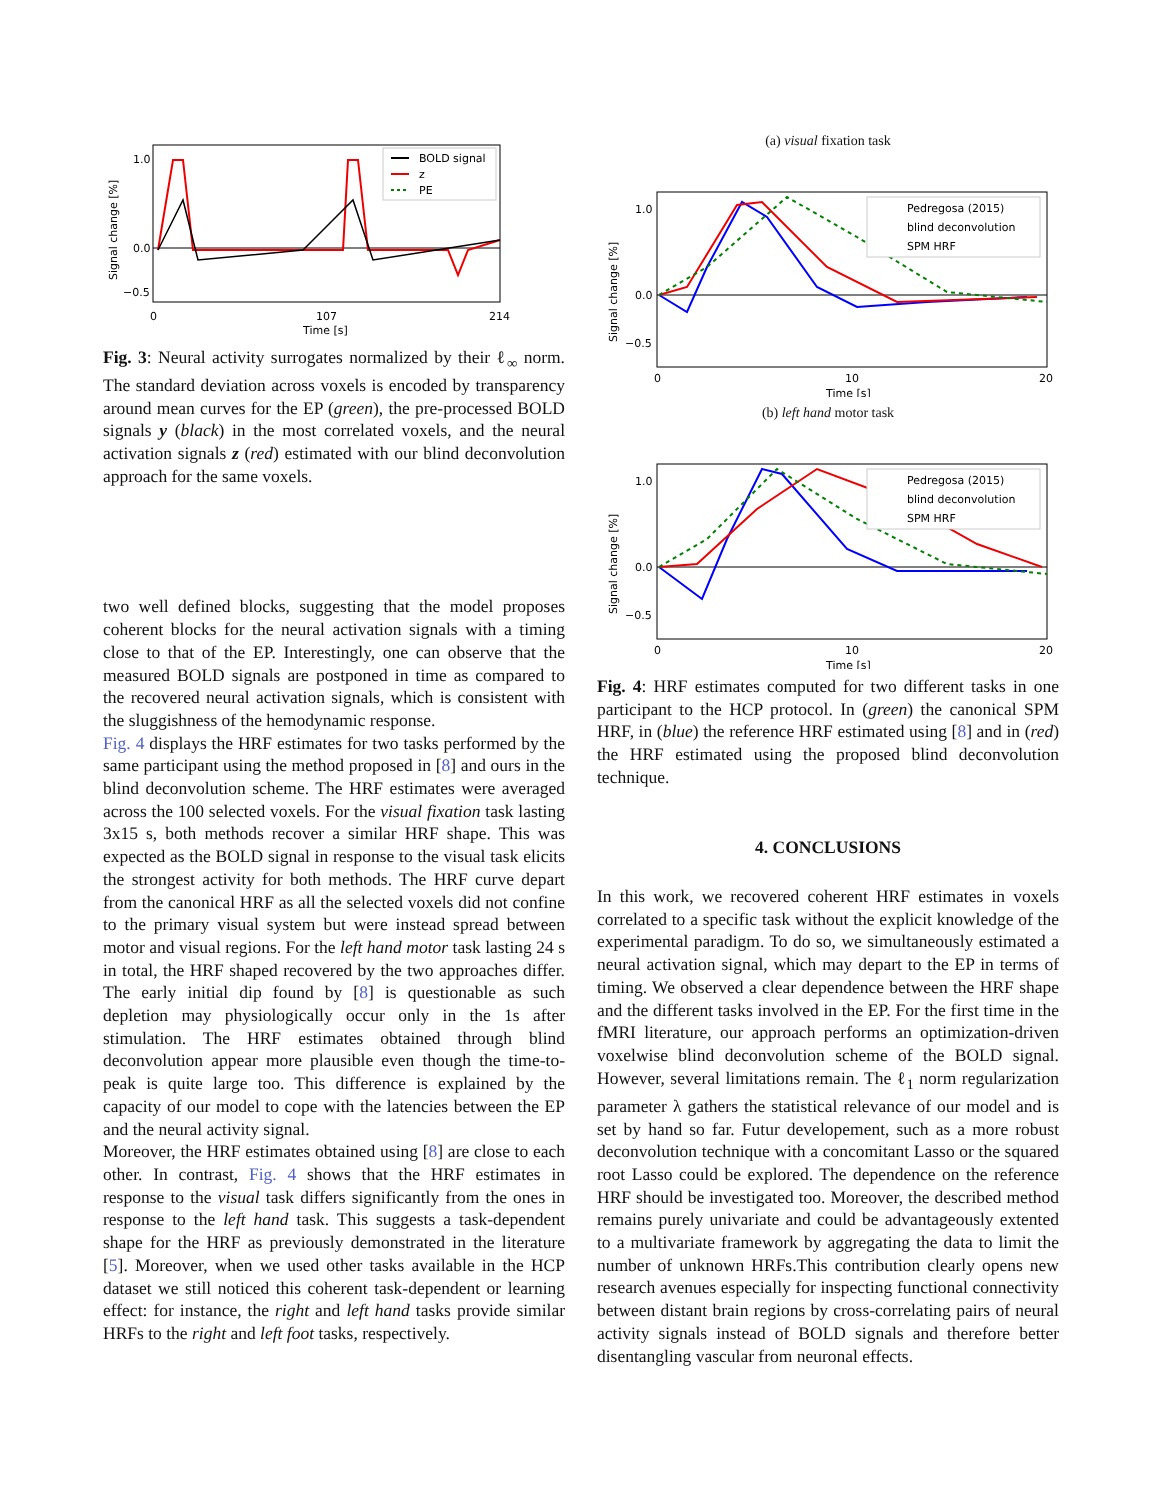BOLD signal
z
PE
1.0
0.0
−0.5
0
107
214
Time [s]
Signal change [%]
Fig. 3: Neural activity surrogates normalized by their ℓ<sub>∞</sub> norm. The standard deviation across voxels is encoded by transparency around mean curves for the EP (green), the pre-processed BOLD signals y (black) in the most correlated voxels, and the neural activation signals z (red) estimated with our blind deconvolution approach for the same voxels.
two well defined blocks, suggesting that the model proposes coherent blocks for the neural activation signals with a timing close to that of the EP. Interestingly, one can observe that the measured BOLD signals are postponed in time as compared to the recovered neural activation signals, which is consistent with the sluggishness of the hemodynamic response.
Fig. 4 displays the HRF estimates for two tasks performed by the same participant using the method proposed in [8] and ours in the blind deconvolution scheme. The HRF estimates were averaged across the 100 selected voxels. For the visual fixation task lasting 3x15 s, both methods recover a similar HRF shape. This was expected as the BOLD signal in response to the visual task elicits the strongest activity for both methods. The HRF curve depart from the canonical HRF as all the selected voxels did not confine to the primary visual system but were instead spread between motor and visual regions. For the left hand motor task lasting 24 s in total, the HRF shaped recovered by the two approaches differ. The early initial dip found by [8] is questionable as such depletion may physiologically occur only in the 1s after stimulation. The HRF estimates obtained through blind deconvolution appear more plausible even though the time-to-peak is quite large too. This difference is explained by the capacity of our model to cope with the latencies between the EP and the neural activity signal.
Moreover, the HRF estimates obtained using [8] are close to each other. In contrast, Fig. 4 shows that the HRF estimates in response to the visual task differs significantly from the ones in response to the left hand task. This suggests a task-dependent shape for the HRF as previously demonstrated in the literature [5]. Moreover, when we used other tasks available in the HCP dataset we still noticed this coherent task-dependent or learning effect: for instance, the right and left hand tasks provide similar HRFs to the right and left foot tasks, respectively.
(a) visual fixation task
Pedregosa (2015)
blind deconvolution
SPM HRF
1.0
0.0
−0.5
0
10
20
Time [s]
Signal change [%]
(b) left hand motor task
Pedregosa (2015)
blind deconvolution
SPM HRF
1.0
0.0
−0.5
0
10
20
Time [s]
Signal change [%]
Fig. 4: HRF estimates computed for two different tasks in one participant to the HCP protocol. In (green) the canonical SPM HRF, in (blue) the reference HRF estimated using [8] and in (red) the HRF estimated using the proposed blind deconvolution technique.
4. CONCLUSIONS
In this work, we recovered coherent HRF estimates in voxels correlated to a specific task without the explicit knowledge of the experimental paradigm. To do so, we simultaneously estimated a neural activation signal, which may depart to the EP in terms of timing. We observed a clear dependence between the HRF shape and the different tasks involved in the EP. For the first time in the fMRI literature, our approach performs an optimization-driven voxelwise blind deconvolution scheme of the BOLD signal. However, several limitations remain. The ℓ<sub>1</sub> norm regularization parameter λ gathers the statistical relevance of our model and is set by hand so far. Futur developement, such as a more robust deconvolution technique with a concomitant Lasso or the squared root Lasso could be explored. The dependence on the reference HRF should be investigated too. Moreover, the described method remains purely univariate and could be advantageously extented to a multivariate framework by aggregating the data to limit the number of unknown HRFs.This contribution clearly opens new research avenues especially for inspecting functional connectivity between distant brain regions by cross-correlating pairs of neural activity signals instead of BOLD signals and therefore better disentangling vascular from neuronal effects.